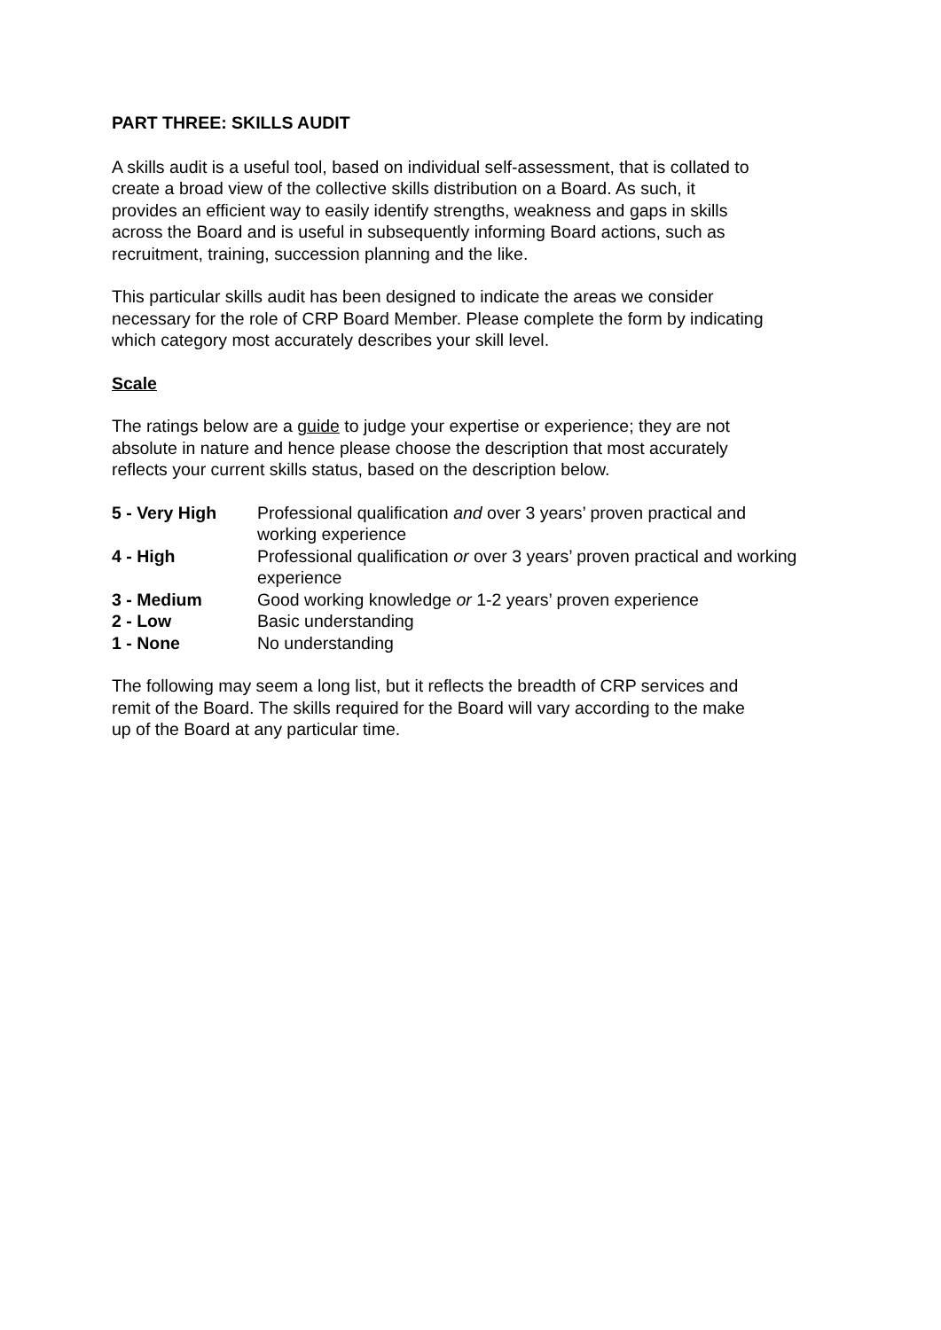PART THREE: SKILLS AUDIT
A skills audit is a useful tool, based on individual self-assessment, that is collated to
create a broad view of the collective skills distribution on a Board. As such, it
provides an efficient way to easily identify strengths, weakness and gaps in skills
across the Board and is useful in subsequently informing Board actions, such as
recruitment, training, succession planning and the like.
This particular skills audit has been designed to indicate the areas we consider
necessary for the role of CRP Board Member. Please complete the form by indicating
which category most accurately describes your skill level.
Scale
The ratings below are a guide to judge your expertise or experience; they are not
absolute in nature and hence please choose the description that most accurately
reflects your current skills status, based on the description below.
| 5 - Very High | Professional qualification and over 3 years’ proven practical and working experience |
| 4 - High | Professional qualification or over 3 years’ proven practical and working experience |
| 3 - Medium | Good working knowledge or 1-2 years’ proven experience |
| 2 - Low | Basic understanding |
| 1 - None | No understanding |
The following may seem a long list, but it reflects the breadth of CRP services and
remit of the Board. The skills required for the Board will vary according to the make
up of the Board at any particular time.